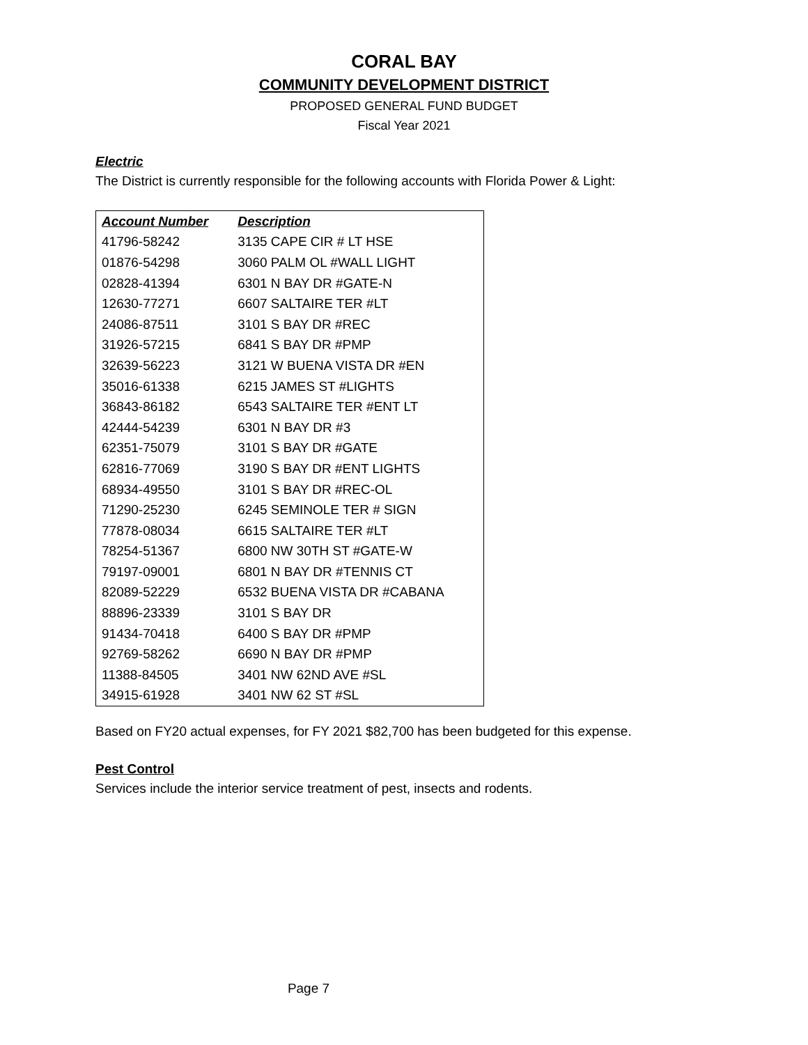CORAL BAY
COMMUNITY DEVELOPMENT DISTRICT
PROPOSED GENERAL FUND BUDGET
Fiscal Year 2021
Electric
The District is currently responsible for the following accounts with Florida Power & Light:
| Account Number | Description |
| --- | --- |
| 41796-58242 | 3135 CAPE CIR # LT HSE |
| 01876-54298 | 3060 PALM OL #WALL LIGHT |
| 02828-41394 | 6301 N BAY DR #GATE-N |
| 12630-77271 | 6607 SALTAIRE TER #LT |
| 24086-87511 | 3101 S BAY DR #REC |
| 31926-57215 | 6841 S BAY DR #PMP |
| 32639-56223 | 3121 W BUENA VISTA DR #EN |
| 35016-61338 | 6215 JAMES ST #LIGHTS |
| 36843-86182 | 6543 SALTAIRE TER #ENT LT |
| 42444-54239 | 6301 N BAY DR #3 |
| 62351-75079 | 3101 S BAY DR #GATE |
| 62816-77069 | 3190 S BAY DR #ENT LIGHTS |
| 68934-49550 | 3101 S BAY DR #REC-OL |
| 71290-25230 | 6245 SEMINOLE TER # SIGN |
| 77878-08034 | 6615 SALTAIRE TER #LT |
| 78254-51367 | 6800 NW 30TH ST #GATE-W |
| 79197-09001 | 6801 N BAY DR #TENNIS CT |
| 82089-52229 | 6532 BUENA VISTA DR #CABANA |
| 88896-23339 | 3101 S BAY DR |
| 91434-70418 | 6400 S BAY DR #PMP |
| 92769-58262 | 6690 N BAY DR #PMP |
| 11388-84505 | 3401 NW 62ND AVE #SL |
| 34915-61928 | 3401 NW 62 ST #SL |
Based on FY20 actual expenses, for FY 2021 $82,700 has been budgeted for this expense.
Pest Control
Services include the interior service treatment of pest, insects and rodents.
Page 7